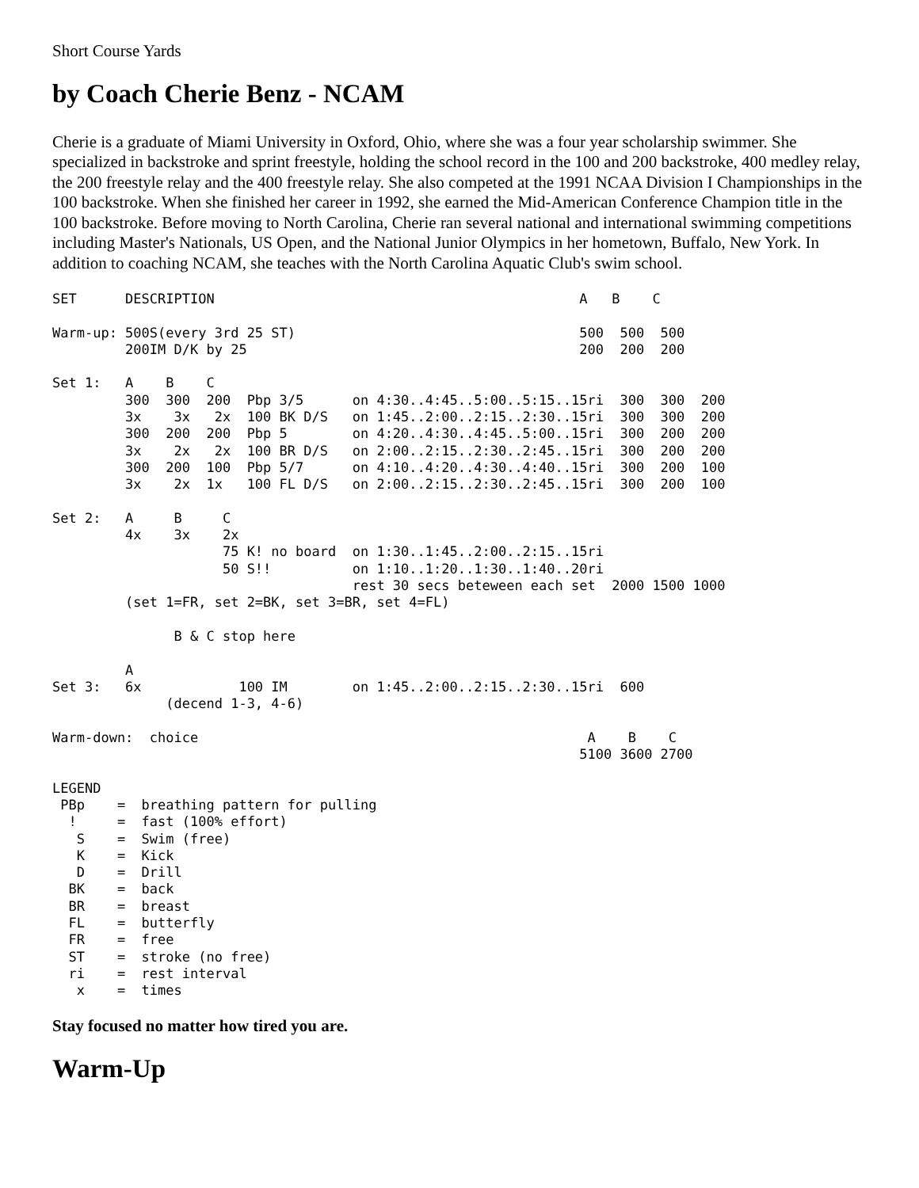Short Course Yards
by Coach Cherie Benz - NCAM
Cherie is a graduate of Miami University in Oxford, Ohio, where she was a four year scholarship swimmer. She specialized in backstroke and sprint freestyle, holding the school record in the 100 and 200 backstroke, 400 medley relay, the 200 freestyle relay and the 400 freestyle relay. She also competed at the 1991 NCAA Division I Championships in the 100 backstroke. When she finished her career in 1992, she earned the Mid-American Conference Champion title in the 100 backstroke. Before moving to North Carolina, Cherie ran several national and international swimming competitions including Master's Nationals, US Open, and the National Junior Olympics in her hometown, Buffalo, New York. In addition to coaching NCAM, she teaches with the North Carolina Aquatic Club's swim school.
SET      DESCRIPTION                                             A   B    C

Warm-up: 500S(every 3rd 25 ST)                                   500  500  500
         200IM D/K by 25                                         200  200  200

Set 1:   A    B    C
         300  300  200  Pbp 3/5      on 4:30..4:45..5:00..5:15..15ri  300  300  200
         3x    3x   2x  100 BK D/S   on 1:45..2:00..2:15..2:30..15ri  300  300  200
         300  200  200  Pbp 5        on 4:20..4:30..4:45..5:00..15ri  300  200  200
         3x    2x   2x  100 BR D/S   on 2:00..2:15..2:30..2:45..15ri  300  200  200
         300  200  100  Pbp 5/7      on 4:10..4:20..4:30..4:40..15ri  300  200  100
         3x    2x  1x   100 FL D/S   on 2:00..2:15..2:30..2:45..15ri  300  200  100

Set 2:   A     B     C
         4x    3x    2x
                     75 K! no board  on 1:30..1:45..2:00..2:15..15ri
                     50 S!!          on 1:10..1:20..1:30..1:40..20ri
                                     rest 30 secs beteween each set  2000 1500 1000
         (set 1=FR, set 2=BK, set 3=BR, set 4=FL)

               B & C stop here

         A
Set 3:   6x            100 IM        on 1:45..2:00..2:15..2:30..15ri  600
              (decend 1-3, 4-6)

Warm-down:  choice                                                A    B    C
                                                                 5100 3600 2700

LEGEND
 PBp    =  breathing pattern for pulling
  !     =  fast (100% effort)
   S    =  Swim (free)
   K    =  Kick
   D    =  Drill
  BK    =  back
  BR    =  breast
  FL    =  butterfly
  FR    =  free
  ST    =  stroke (no free)
  ri    =  rest interval
   x    =  times
Stay focused no matter how tired you are.
Warm-Up